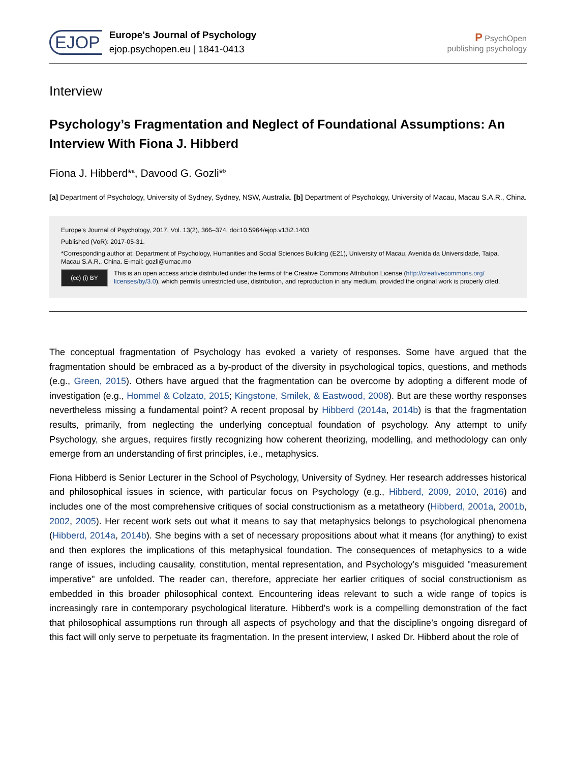EJOP
Europe's Journal of Psychology
ejop.psychopen.eu | 1841-0413
P PsychOpen
publishing psychology
Interview
Psychology’s Fragmentation and Neglect of Foundational Assumptions: An Interview With Fiona J. Hibberd
Fiona J. Hibberd*<sup>a</sup>, Davood G. Gozli*<sup>b</sup>
[a] Department of Psychology, University of Sydney, Sydney, NSW, Australia. [b] Department of Psychology, University of Macau, Macau S.A.R., China.
Europe's Journal of Psychology, 2017, Vol. 13(2), 366–374, doi:10.5964/ejop.v13i2.1403
Published (VoR): 2017-05-31.
*Corresponding author at: Department of Psychology, Humanities and Social Sciences Building (E21), University of Macau, Avenida da Universidade, Taipa, Macau S.A.R., China. E-mail: gozli@umac.mo
(cc) (i) BY
This is an open access article distributed under the terms of the Creative Commons Attribution License (http://creativecommons.org/ licenses/by/3.0), which permits unrestricted use, distribution, and reproduction in any medium, provided the original work is properly cited.
The conceptual fragmentation of Psychology has evoked a variety of responses. Some have argued that the fragmentation should be embraced as a by-product of the diversity in psychological topics, questions, and methods (e.g., Green, 2015). Others have argued that the fragmentation can be overcome by adopting a different mode of investigation (e.g., Hommel & Colzato, 2015; Kingstone, Smilek, & Eastwood, 2008). But are these worthy responses nevertheless missing a fundamental point? A recent proposal by Hibberd (2014a, 2014b) is that the fragmentation results, primarily, from neglecting the underlying conceptual foundation of psychology. Any attempt to unify Psychology, she argues, requires firstly recognizing how coherent theorizing, modelling, and methodology can only emerge from an understanding of first principles, i.e., metaphysics.
Fiona Hibberd is Senior Lecturer in the School of Psychology, University of Sydney. Her research addresses historical and philosophical issues in science, with particular focus on Psychology (e.g., Hibberd, 2009, 2010, 2016) and includes one of the most comprehensive critiques of social constructionism as a metatheory (Hibberd, 2001a, 2001b, 2002, 2005). Her recent work sets out what it means to say that metaphysics belongs to psychological phenomena (Hibberd, 2014a, 2014b). She begins with a set of necessary propositions about what it means (for anything) to exist and then explores the implications of this metaphysical foundation. The consequences of metaphysics to a wide range of issues, including causality, constitution, mental representation, and Psychology’s misguided "measurement imperative" are unfolded. The reader can, therefore, appreciate her earlier critiques of social constructionism as embedded in this broader philosophical context. Encountering ideas relevant to such a wide range of topics is increasingly rare in contemporary psychological literature. Hibberd's work is a compelling demonstration of the fact that philosophical assumptions run through all aspects of psychology and that the discipline’s ongoing disregard of this fact will only serve to perpetuate its fragmentation. In the present interview, I asked Dr. Hibberd about the role of